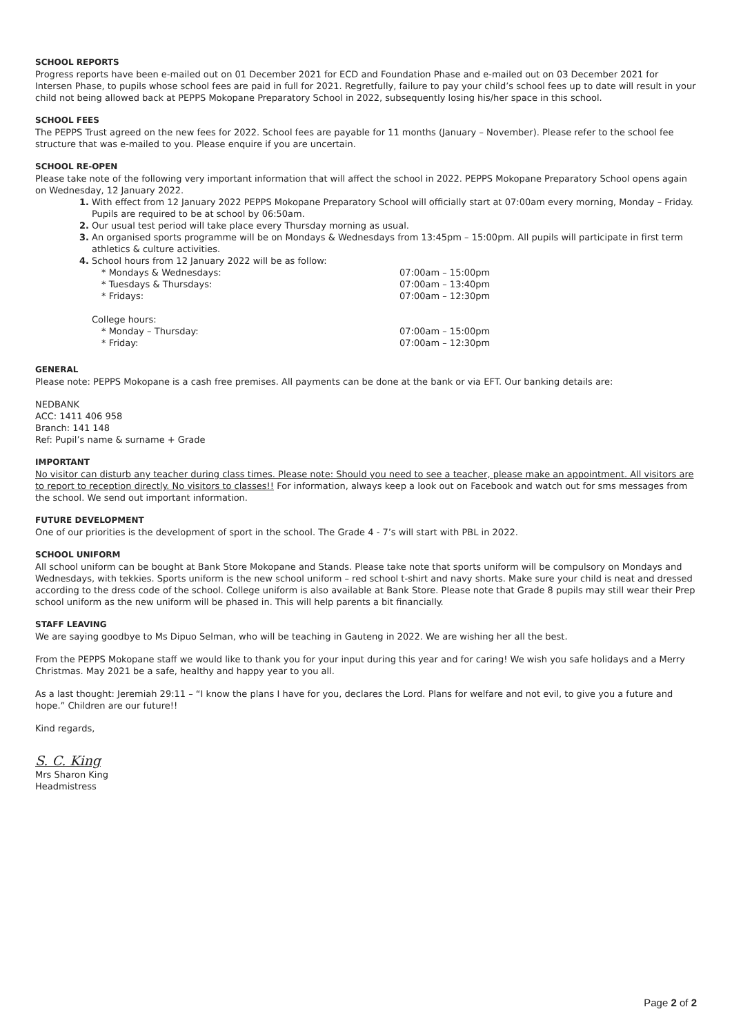SCHOOL REPORTS
Progress reports have been e-mailed out on 01 December 2021 for ECD and Foundation Phase and e-mailed out on 03 December 2021 for Intersen Phase, to pupils whose school fees are paid in full for 2021. Regretfully, failure to pay your child’s school fees up to date will result in your child not being allowed back at PEPPS Mokopane Preparatory School in 2022, subsequently losing his/her space in this school.
SCHOOL FEES
The PEPPS Trust agreed on the new fees for 2022. School fees are payable for 11 months (January – November). Please refer to the school fee structure that was e-mailed to you. Please enquire if you are uncertain.
SCHOOL RE-OPEN
Please take note of the following very important information that will affect the school in 2022. PEPPS Mokopane Preparatory School opens again on Wednesday, 12 January 2022.
1. With effect from 12 January 2022 PEPPS Mokopane Preparatory School will officially start at 07:00am every morning, Monday – Friday. Pupils are required to be at school by 06:50am.
2. Our usual test period will take place every Thursday morning as usual.
3. An organised sports programme will be on Mondays & Wednesdays from 13:45pm – 15:00pm. All pupils will participate in first term athletics & culture activities.
4. School hours from 12 January 2022 will be as follow:
* Mondays & Wednesdays: 07:00am – 15:00pm
* Tuesdays & Thursdays: 07:00am – 13:40pm
* Fridays: 07:00am – 12:30pm
College hours:
* Monday – Thursday: 07:00am – 15:00pm
* Friday: 07:00am – 12:30pm
GENERAL
Please note: PEPPS Mokopane is a cash free premises. All payments can be done at the bank or via EFT. Our banking details are:
NEDBANK
ACC: 1411 406 958
Branch: 141 148
Ref: Pupil’s name & surname + Grade
IMPORTANT
No visitor can disturb any teacher during class times. Please note: Should you need to see a teacher, please make an appointment. All visitors are to report to reception directly. No visitors to classes!! For information, always keep a look out on Facebook and watch out for sms messages from the school. We send out important information.
FUTURE DEVELOPMENT
One of our priorities is the development of sport in the school. The Grade 4 - 7’s will start with PBL in 2022.
SCHOOL UNIFORM
All school uniform can be bought at Bank Store Mokopane and Stands. Please take note that sports uniform will be compulsory on Mondays and Wednesdays, with tekkies. Sports uniform is the new school uniform – red school t-shirt and navy shorts. Make sure your child is neat and dressed according to the dress code of the school. College uniform is also available at Bank Store. Please note that Grade 8 pupils may still wear their Prep school uniform as the new uniform will be phased in. This will help parents a bit financially.
STAFF LEAVING
We are saying goodbye to Ms Dipuo Selman, who will be teaching in Gauteng in 2022. We are wishing her all the best.
From the PEPPS Mokopane staff we would like to thank you for your input during this year and for caring! We wish you safe holidays and a Merry Christmas. May 2021 be a safe, healthy and happy year to you all.
As a last thought: Jeremiah 29:11 – “I know the plans I have for you, declares the Lord. Plans for welfare and not evil, to give you a future and hope.” Children are our future!!
Kind regards,
S. C. King
Mrs Sharon King
Headmistress
Page 2 of 2